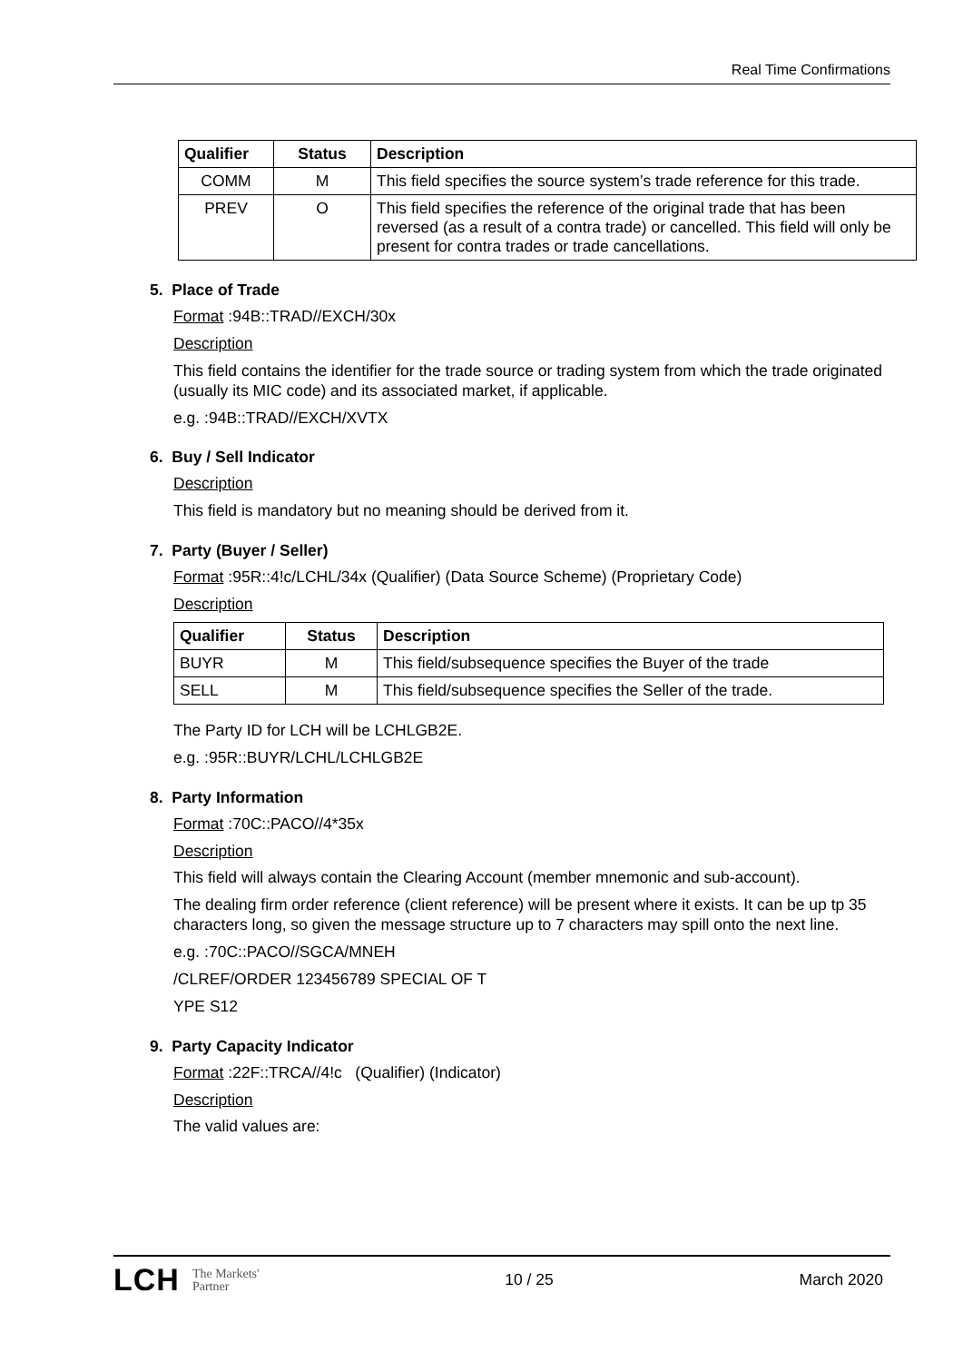Real Time Confirmations
| Qualifier | Status | Description |
| --- | --- | --- |
| COMM | M | This field specifies the source system’s trade reference for this trade. |
| PREV | O | This field specifies the reference of the original trade that has been reversed (as a result of a contra trade) or cancelled. This field will only be present for contra trades or trade cancellations. |
5. Place of Trade
Format :94B::TRAD//EXCH/30x
Description
This field contains the identifier for the trade source or trading system from which the trade originated (usually its MIC code) and its associated market, if applicable.
e.g. :94B::TRAD//EXCH/XVTX
6. Buy / Sell Indicator
Description
This field is mandatory but no meaning should be derived from it.
7. Party (Buyer / Seller)
Format :95R::4!c/LCHL/34x (Qualifier) (Data Source Scheme) (Proprietary Code)
Description
| Qualifier | Status | Description |
| --- | --- | --- |
| BUYR | M | This field/subsequence specifies the Buyer of the trade |
| SELL | M | This field/subsequence specifies the Seller of the trade. |
The Party ID for LCH will be LCHLGB2E.
e.g. :95R::BUYR/LCHL/LCHLGB2E
8. Party Information
Format :70C::PACO//4*35x
Description
This field will always contain the Clearing Account (member mnemonic and sub-account).
The dealing firm order reference (client reference) will be present where it exists. It can be up tp 35 characters long, so given the message structure up to 7 characters may spill onto the next line.
e.g. :70C::PACO//SGCA/MNEH
/CLREF/ORDER 123456789 SPECIAL OF T
YPE S12
9. Party Capacity Indicator
Format :22F::TRCA//4!c (Qualifier) (Indicator)
Description
The valid values are:
LCH The Markets'
Partner
10 / 25 March 2020